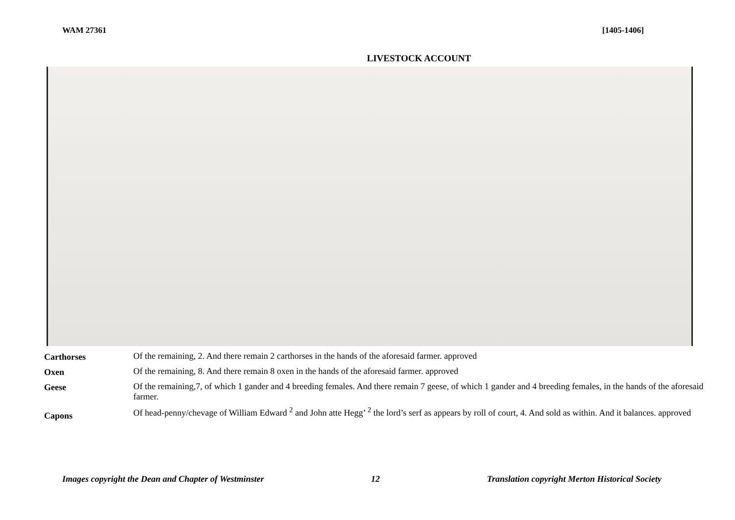WAM 27361 [1405-1406]
LIVESTOCK ACCOUNT
| Carthorses | Of the remaining, 2. And there remain 2 carthorses in the hands of the aforesaid farmer. approved |
| Oxen | Of the remaining, 8. And there remain 8 oxen in the hands of the aforesaid farmer. approved |
| Geese | Of the remaining,7, of which 1 gander and 4 breeding females. And there remain 7 geese, of which 1 gander and 4 breeding females, in the hands of the aforesaid farmer. |
| Capons | Of head-penny/chevage of William Edward <sup>2</sup> and John atte Hegg’ <sup>2</sup> the lord’s serf as appears by roll of court, 4. And sold as within. And it balances. approved |
Images copyright the Dean and Chapter of Westminster 12 Translation copyright Merton Historical Society